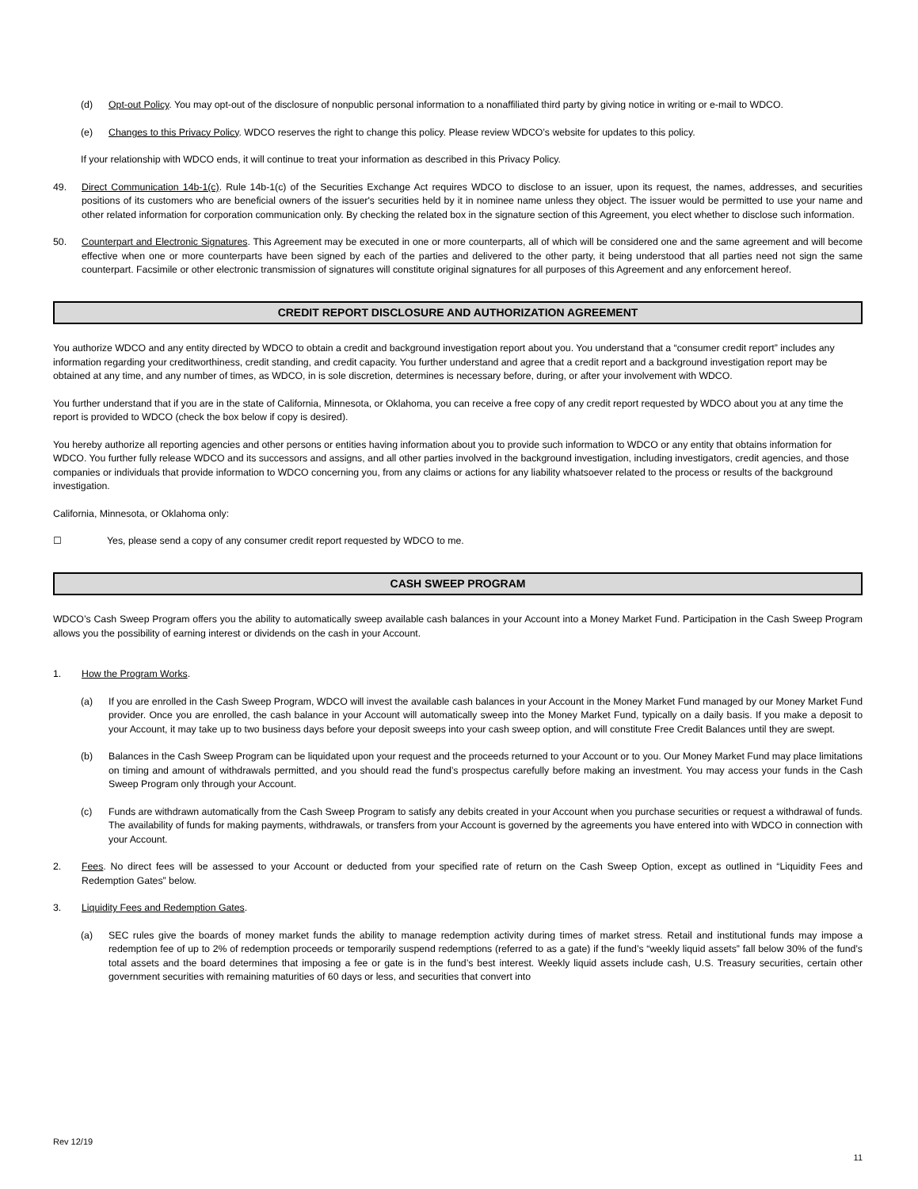(d) Opt-out Policy. You may opt-out of the disclosure of nonpublic personal information to a nonaffiliated third party by giving notice in writing or e-mail to WDCO.
(e) Changes to this Privacy Policy. WDCO reserves the right to change this policy. Please review WDCO’s website for updates to this policy.
If your relationship with WDCO ends, it will continue to treat your information as described in this Privacy Policy.
49. Direct Communication 14b-1(c). Rule 14b-1(c) of the Securities Exchange Act requires WDCO to disclose to an issuer, upon its request, the names, addresses, and securities positions of its customers who are beneficial owners of the issuer's securities held by it in nominee name unless they object. The issuer would be permitted to use your name and other related information for corporation communication only. By checking the related box in the signature section of this Agreement, you elect whether to disclose such information.
50. Counterpart and Electronic Signatures. This Agreement may be executed in one or more counterparts, all of which will be considered one and the same agreement and will become effective when one or more counterparts have been signed by each of the parties and delivered to the other party, it being understood that all parties need not sign the same counterpart. Facsimile or other electronic transmission of signatures will constitute original signatures for all purposes of this Agreement and any enforcement hereof.
CREDIT REPORT DISCLOSURE AND AUTHORIZATION AGREEMENT
You authorize WDCO and any entity directed by WDCO to obtain a credit and background investigation report about you. You understand that a “consumer credit report” includes any information regarding your creditworthiness, credit standing, and credit capacity. You further understand and agree that a credit report and a background investigation report may be obtained at any time, and any number of times, as WDCO, in is sole discretion, determines is necessary before, during, or after your involvement with WDCO.
You further understand that if you are in the state of California, Minnesota, or Oklahoma, you can receive a free copy of any credit report requested by WDCO about you at any time the report is provided to WDCO (check the box below if copy is desired).
You hereby authorize all reporting agencies and other persons or entities having information about you to provide such information to WDCO or any entity that obtains information for WDCO. You further fully release WDCO and its successors and assigns, and all other parties involved in the background investigation, including investigators, credit agencies, and those companies or individuals that provide information to WDCO concerning you, from any claims or actions for any liability whatsoever related to the process or results of the background investigation.
California, Minnesota, or Oklahoma only:
☐ Yes, please send a copy of any consumer credit report requested by WDCO to me.
CASH SWEEP PROGRAM
WDCO’s Cash Sweep Program offers you the ability to automatically sweep available cash balances in your Account into a Money Market Fund. Participation in the Cash Sweep Program allows you the possibility of earning interest or dividends on the cash in your Account.
1. How the Program Works.
(a) If you are enrolled in the Cash Sweep Program, WDCO will invest the available cash balances in your Account in the Money Market Fund managed by our Money Market Fund provider. Once you are enrolled, the cash balance in your Account will automatically sweep into the Money Market Fund, typically on a daily basis. If you make a deposit to your Account, it may take up to two business days before your deposit sweeps into your cash sweep option, and will constitute Free Credit Balances until they are swept.
(b) Balances in the Cash Sweep Program can be liquidated upon your request and the proceeds returned to your Account or to you. Our Money Market Fund may place limitations on timing and amount of withdrawals permitted, and you should read the fund’s prospectus carefully before making an investment. You may access your funds in the Cash Sweep Program only through your Account.
(c) Funds are withdrawn automatically from the Cash Sweep Program to satisfy any debits created in your Account when you purchase securities or request a withdrawal of funds. The availability of funds for making payments, withdrawals, or transfers from your Account is governed by the agreements you have entered into with WDCO in connection with your Account.
2. Fees. No direct fees will be assessed to your Account or deducted from your specified rate of return on the Cash Sweep Option, except as outlined in “Liquidity Fees and Redemption Gates” below.
3. Liquidity Fees and Redemption Gates.
(a) SEC rules give the boards of money market funds the ability to manage redemption activity during times of market stress. Retail and institutional funds may impose a redemption fee of up to 2% of redemption proceeds or temporarily suspend redemptions (referred to as a gate) if the fund’s “weekly liquid assets” fall below 30% of the fund’s total assets and the board determines that imposing a fee or gate is in the fund’s best interest. Weekly liquid assets include cash, U.S. Treasury securities, certain other government securities with remaining maturities of 60 days or less, and securities that convert into
Rev 12/19
11